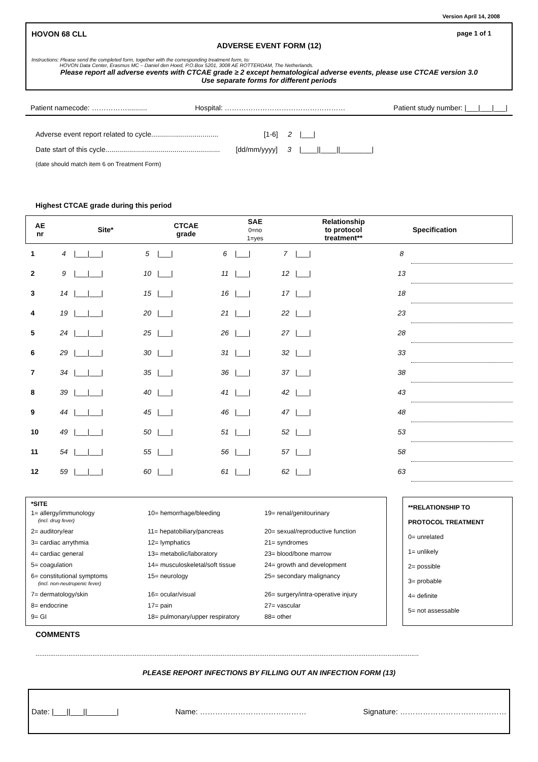Version April 14, 2008
HOVON 68 CLL page 1 of 1
ADVERSE EVENT FORM (12)
Instructions: Please send the completed form, together with the corresponding treatment form, to:
HOVON Data Center, Erasmus MC – Daniel den Hoed, P.O.Box 5201, 3008 AE ROTTERDAM, The Netherlands.
Please report all adverse events with CTCAE grade ≥ 2 except hematological adverse events, please use CTCAE version 3.0
Use separate forms for different periods
Patient namecode: …………….......... Hospital: …………………………………………… Patient study number: |___|___|___|
Adverse event report related to cycle.................................. [1-6] 2 |___|
Date start of this cycle.......................................................... [dd/mm/yyyy] 3 |____||____||________|
(date should match item 6 on Treatment Form)
Highest CTCAE grade during this period
| AE nr | | Site* | | CTCAE grade | | SAE 0=no 1=yes | | Relationship to protocol treatment** | | Specification |
| --- | --- | --- | --- | --- | --- | --- | --- | --- | --- | --- |
| 1 | 4 | /___/___/ | 5 | /___/ | 6 | /___/ | 7 | /___/ | 8 | |
| 2 | 9 | /___/___/ | 10 | /___/ | 11 | /___/ | 12 | /___/ | 13 | |
| 3 | 14 | /___/___/ | 15 | /___/ | 16 | /___/ | 17 | /___/ | 18 | |
| 4 | 19 | /___/___/ | 20 | /___/ | 21 | /___/ | 22 | /___/ | 23 | |
| 5 | 24 | /___/___/ | 25 | /___/ | 26 | /___/ | 27 | /___/ | 28 | |
| 6 | 29 | /___/___/ | 30 | /___/ | 31 | /___/ | 32 | /___/ | 33 | |
| 7 | 34 | /___/___/ | 35 | /___/ | 36 | /___/ | 37 | /___/ | 38 | |
| 8 | 39 | /___/___/ | 40 | /___/ | 41 | /___/ | 42 | /___/ | 43 | |
| 9 | 44 | /___/___/ | 45 | /___/ | 46 | /___/ | 47 | /___/ | 48 | |
| 10 | 49 | /___/___/ | 50 | /___/ | 51 | /___/ | 52 | /___/ | 53 | |
| 11 | 54 | /___/___/ | 55 | /___/ | 56 | /___/ | 57 | /___/ | 58 | |
| 12 | 59 | /___/___/ | 60 | /___/ | 61 | /___/ | 62 | /___/ | 63 | |
*SITE
| 1= allergy/immunology (incl. drug fever) | 10= hemorrhage/bleeding | 19= renal/genitourinary |
| 2= auditory/ear | 11= hepatobiliary/pancreas | 20= sexual/reproductive function |
| 3= cardiac arrythmia | 12= lymphatics | 21= syndromes |
| 4= cardiac general | 13= metabolic/laboratory | 23= blood/bone marrow |
| 5= coagulation | 14= musculoskeletal/soft tissue | 24= growth and development |
| 6= constitutional symptoms (incl. non-neutropenic fever) | 15= neurology | 25= secondary malignancy |
| 7= dermatology/skin | 16= ocular/visual | 26= surgery/intra-operative injury |
| 8= endocrine | 17= pain | 27= vascular |
| 9= GI | 18= pulmonary/upper respiratory | 88= other |
**RELATIONSHIP TO
PROTOCOL TREATMENT
0= unrelated
1= unlikely
2= possible
3= probable
4= definite
5= not assessable
COMMENTS
.................................................................................................................................................................................................................
PLEASE REPORT INFECTIONS BY FILLING OUT AN INFECTION FORM (13)
Date: |___||___||_______| Name: …………………………………… Signature: ……………………………………